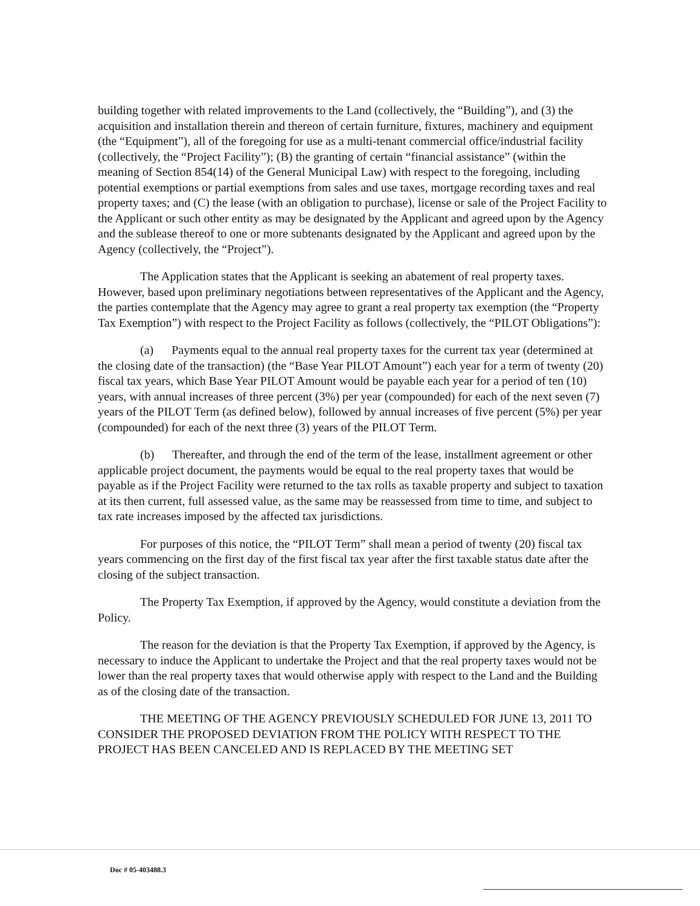building together with related improvements to the Land (collectively, the “Building”), and (3) the acquisition and installation therein and thereon of certain furniture, fixtures, machinery and equipment (the “Equipment”), all of the foregoing for use as a multi-tenant commercial office/industrial facility (collectively, the “Project Facility”); (B) the granting of certain “financial assistance” (within the meaning of Section 854(14) of the General Municipal Law) with respect to the foregoing, including potential exemptions or partial exemptions from sales and use taxes, mortgage recording taxes and real property taxes; and (C) the lease (with an obligation to purchase), license or sale of the Project Facility to the Applicant or such other entity as may be designated by the Applicant and agreed upon by the Agency and the sublease thereof to one or more subtenants designated by the Applicant and agreed upon by the Agency (collectively, the “Project”).
The Application states that the Applicant is seeking an abatement of real property taxes. However, based upon preliminary negotiations between representatives of the Applicant and the Agency, the parties contemplate that the Agency may agree to grant a real property tax exemption (the “Property Tax Exemption”) with respect to the Project Facility as follows (collectively, the “PILOT Obligations”):
(a) Payments equal to the annual real property taxes for the current tax year (determined at the closing date of the transaction) (the “Base Year PILOT Amount”) each year for a term of twenty (20) fiscal tax years, which Base Year PILOT Amount would be payable each year for a period of ten (10) years, with annual increases of three percent (3%) per year (compounded) for each of the next seven (7) years of the PILOT Term (as defined below), followed by annual increases of five percent (5%) per year (compounded) for each of the next three (3) years of the PILOT Term.
(b) Thereafter, and through the end of the term of the lease, installment agreement or other applicable project document, the payments would be equal to the real property taxes that would be payable as if the Project Facility were returned to the tax rolls as taxable property and subject to taxation at its then current, full assessed value, as the same may be reassessed from time to time, and subject to tax rate increases imposed by the affected tax jurisdictions.
For purposes of this notice, the “PILOT Term” shall mean a period of twenty (20) fiscal tax years commencing on the first day of the first fiscal tax year after the first taxable status date after the closing of the subject transaction.
The Property Tax Exemption, if approved by the Agency, would constitute a deviation from the Policy.
The reason for the deviation is that the Property Tax Exemption, if approved by the Agency, is necessary to induce the Applicant to undertake the Project and that the real property taxes would not be lower than the real property taxes that would otherwise apply with respect to the Land and the Building as of the closing date of the transaction.
THE MEETING OF THE AGENCY PREVIOUSLY SCHEDULED FOR JUNE 13, 2011 TO CONSIDER THE PROPOSED DEVIATION FROM THE POLICY WITH RESPECT TO THE PROJECT HAS BEEN CANCELED AND IS REPLACED BY THE MEETING SET
Doc # 05-403488.3